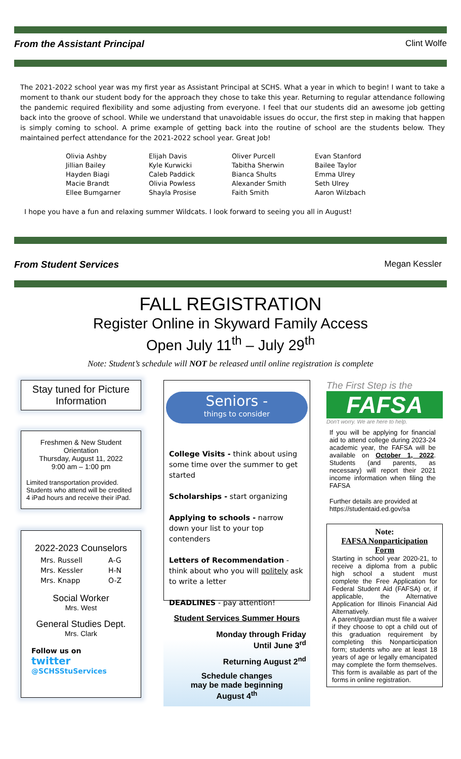From the Assistant Principal Clint Wolfe
The 2021-2022 school year was my first year as Assistant Principal at SCHS. What a year in which to begin! I want to take a moment to thank our student body for the approach they chose to take this year. Returning to regular attendance following the pandemic required flexibility and some adjusting from everyone. I feel that our students did an awesome job getting back into the groove of school. While we understand that unavoidable issues do occur, the first step in making that happen is simply coming to school. A prime example of getting back into the routine of school are the students below. They maintained perfect attendance for the 2021-2022 school year. Great Job!
| Olivia Ashby | Elijah Davis | Oliver Purcell | Evan Stanford |
| Jillian Bailey | Kyle Kurwicki | Tabitha Sherwin | Bailee Taylor |
| Hayden Biagi | Caleb Paddick | Bianca Shults | Emma Ulrey |
| Macie Brandt | Olivia Powless | Alexander Smith | Seth Ulrey |
| Ellee Bumgarner | Shayla Prosise | Faith Smith | Aaron Wilzbach |
I hope you have a fun and relaxing summer Wildcats. I look forward to seeing you all in August!
From Student Services Megan Kessler
FALL REGISTRATION
Register Online in Skyward Family Access
Open July 11<sup>th</sup> – July 29<sup>th</sup>
Note: Student’s schedule will NOT be released until online registration is complete
Stay tuned for Picture Information
Freshmen & New Student Orientation
Thursday, August 11, 2022
9:00 am – 1:00 pm
Limited transportation provided. Students who attend will be credited 4 iPad hours and receive their iPad.
2022-2023 Counselors
| Mrs. Russell | A-G |
| Mrs. Kessler | H-N |
| Mrs. Knapp | O-Z |
Social Worker
Mrs. West
General Studies Dept.
Mrs. Clark
Follow us on
twitter
@SCHSStuServices
Seniors -
things to consider
College Visits - think about using some time over the summer to get started
Scholarships - start organizing
Applying to schools - narrow down your list to your top contenders
Letters of Recommendation - think about who you will politely ask to write a letter
DEADLINES - pay attention!
Student Services Summer Hours
Monday through Friday
Until June 3<sup>rd</sup>
Returning August 2<sup>nd</sup>
Schedule changes
may be made beginning
August 4<sup>th</sup>
The First Step is the
FAFSA
Don't worry. We are here to help.
If you will be applying for financial aid to attend college during 2023-24 academic year, the FAFSA will be available on October 1, 2022. Students (and parents, as necessary) will report their 2021 income information when filing the FAFSA
Further details are provided at https://studentaid.ed.gov/sa
Note:
FAFSA Nonparticipation Form
Starting in school year 2020-21, to receive a diploma from a public high school a student must complete the Free Application for Federal Student Aid (FAFSA) or, if applicable, the Alternative Application for Illinois Financial Aid Alternatively.
A parent/guardian must file a waiver if they choose to opt a child out of this graduation requirement by completing this Nonparticipation form; students who are at least 18 years of age or legally emancipated may complete the form themselves. This form is available as part of the forms in online registration.